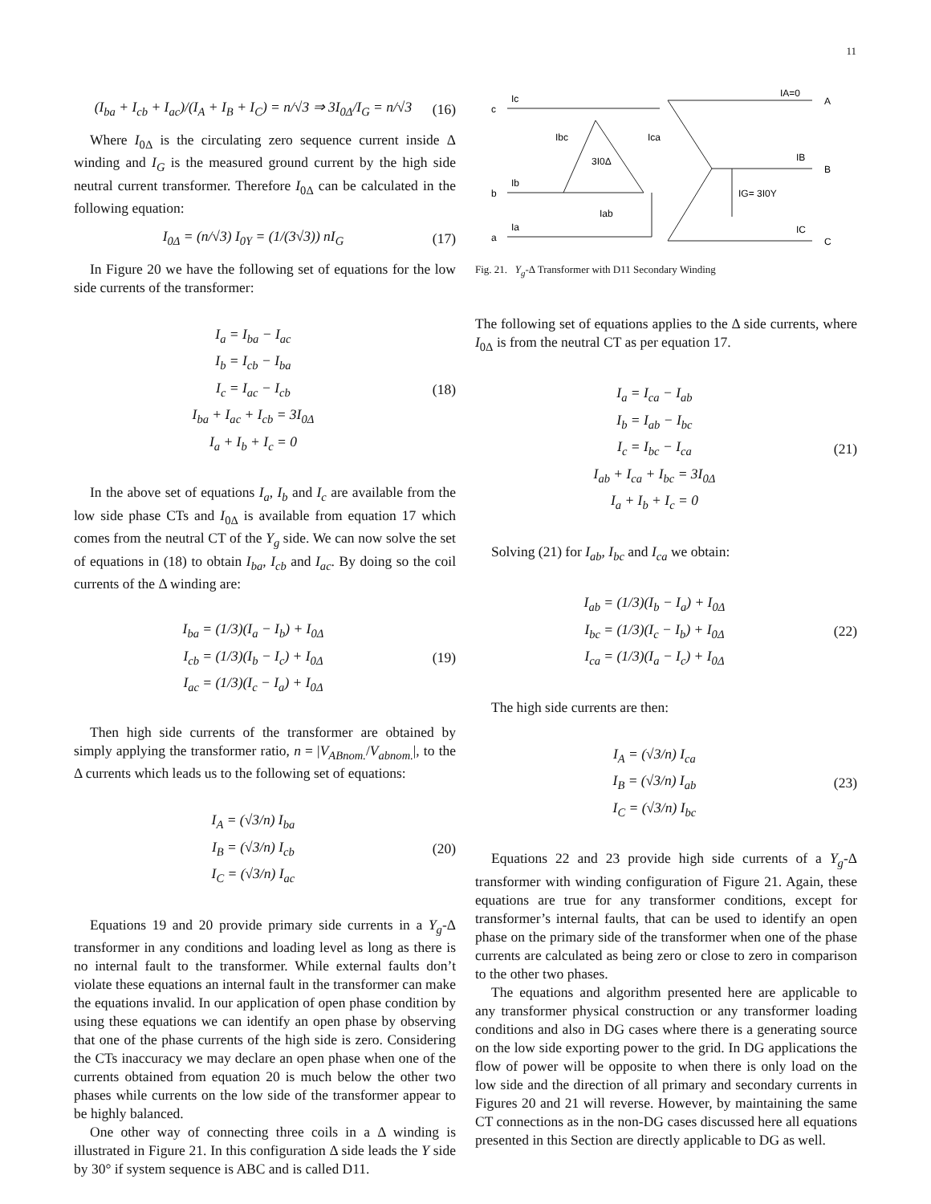11
(I<sub>ba</sub> + I<sub>cb</sub> + I<sub>ac</sub>)/(I<sub>A</sub> + I<sub>B</sub> + I<sub>C</sub>) = n/√3 ⇒ 3I<sub>0Δ</sub>/I<sub>G</sub> = n/√3
(16)
Where I<sub>0Δ</sub> is the circulating zero sequence current inside Δ winding and I<sub>G</sub> is the measured ground current by the high side neutral current transformer. Therefore I<sub>0Δ</sub> can be calculated in the following equation:
I<sub>0Δ</sub> = (n/√3) I<sub>0Y</sub> = (1/(3√3)) nI<sub>G</sub>
(17)
In Figure 20 we have the following set of equations for the low side currents of the transformer:
I<sub>a</sub> = I<sub>ba</sub> − I<sub>ac</sub>
I<sub>b</sub> = I<sub>cb</sub> − I<sub>ba</sub>
I<sub>c</sub> = I<sub>ac</sub> − I<sub>cb</sub>
I<sub>ba</sub> + I<sub>ac</sub> + I<sub>cb</sub> = 3I<sub>0Δ</sub>
I<sub>a</sub> + I<sub>b</sub> + I<sub>c</sub> = 0
(18)
In the above set of equations I<sub>a</sub>, I<sub>b</sub> and I<sub>c</sub> are available from the low side phase CTs and I<sub>0Δ</sub> is available from equation 17 which comes from the neutral CT of the Y<sub>g</sub> side. We can now solve the set of equations in (18) to obtain I<sub>ba</sub>, I<sub>cb</sub> and I<sub>ac</sub>. By doing so the coil currents of the Δ winding are:
I<sub>ba</sub> = (1/3)(I<sub>a</sub> − I<sub>b</sub>) + I<sub>0Δ</sub>
I<sub>cb</sub> = (1/3)(I<sub>b</sub> − I<sub>c</sub>) + I<sub>0Δ</sub>
I<sub>ac</sub> = (1/3)(I<sub>c</sub> − I<sub>a</sub>) + I<sub>0Δ</sub>
(19)
Then high side currents of the transformer are obtained by simply applying the transformer ratio, n = |V<sub>ABnom.</sub>/V<sub>abnom.</sub>|, to the Δ currents which leads us to the following set of equations:
I<sub>A</sub> = (√3/n) I<sub>ba</sub>
I<sub>B</sub> = (√3/n) I<sub>cb</sub>
I<sub>C</sub> = (√3/n) I<sub>ac</sub>
(20)
Equations 19 and 20 provide primary side currents in a Y<sub>g</sub>-Δ transformer in any conditions and loading level as long as there is no internal fault to the transformer. While external faults don’t violate these equations an internal fault in the transformer can make the equations invalid. In our application of open phase condition by using these equations we can identify an open phase by observing that one of the phase currents of the high side is zero. Considering the CTs inaccuracy we may declare an open phase when one of the currents obtained from equation 20 is much below the other two phases while currents on the low side of the transformer appear to be highly balanced.
One other way of connecting three coils in a Δ winding is illustrated in Figure 21. In this configuration Δ side leads the Y side by 30° if system sequence is ABC and is called D11.
c
b
a
Ic
Ib
Ia
Ibc
Ica
3I0Δ
Iab
IA=0
A
IB
B
IG= 3I0Y
IC
C
Fig. 21. Y<sub>g</sub>-Δ Transformer with D11 Secondary Winding
The following set of equations applies to the Δ side currents, where I<sub>0Δ</sub> is from the neutral CT as per equation 17.
I<sub>a</sub> = I<sub>ca</sub> − I<sub>ab</sub>
I<sub>b</sub> = I<sub>ab</sub> − I<sub>bc</sub>
I<sub>c</sub> = I<sub>bc</sub> − I<sub>ca</sub>
I<sub>ab</sub> + I<sub>ca</sub> + I<sub>bc</sub> = 3I<sub>0Δ</sub>
I<sub>a</sub> + I<sub>b</sub> + I<sub>c</sub> = 0
(21)
Solving (21) for I<sub>ab</sub>, I<sub>bc</sub> and I<sub>ca</sub> we obtain:
I<sub>ab</sub> = (1/3)(I<sub>b</sub> − I<sub>a</sub>) + I<sub>0Δ</sub>
I<sub>bc</sub> = (1/3)(I<sub>c</sub> − I<sub>b</sub>) + I<sub>0Δ</sub>
I<sub>ca</sub> = (1/3)(I<sub>a</sub> − I<sub>c</sub>) + I<sub>0Δ</sub>
(22)
The high side currents are then:
I<sub>A</sub> = (√3/n) I<sub>ca</sub>
I<sub>B</sub> = (√3/n) I<sub>ab</sub>
I<sub>C</sub> = (√3/n) I<sub>bc</sub>
(23)
Equations 22 and 23 provide high side currents of a Y<sub>g</sub>-Δ transformer with winding configuration of Figure 21. Again, these equations are true for any transformer conditions, except for transformer’s internal faults, that can be used to identify an open phase on the primary side of the transformer when one of the phase currents are calculated as being zero or close to zero in comparison to the other two phases.
The equations and algorithm presented here are applicable to any transformer physical construction or any transformer loading conditions and also in DG cases where there is a generating source on the low side exporting power to the grid. In DG applications the flow of power will be opposite to when there is only load on the low side and the direction of all primary and secondary currents in Figures 20 and 21 will reverse. However, by maintaining the same CT connections as in the non-DG cases discussed here all equations presented in this Section are directly applicable to DG as well.